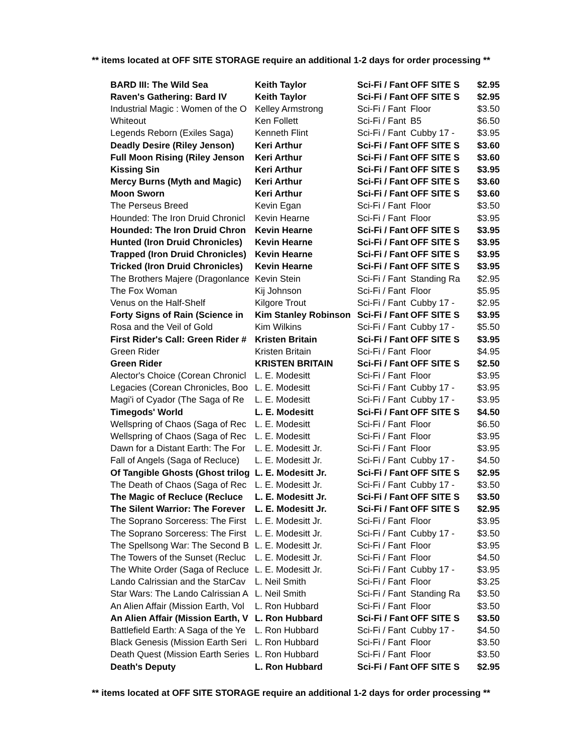** items located at OFF SITE STORAGE require an additional 1-2 days for order processing **
| BARD III: The Wild Sea | Keith Taylor | Sci-Fi / Fant | OFF SITE S | $2.95 |
| Raven's Gathering: Bard IV | Keith Taylor | Sci-Fi / Fant | OFF SITE S | $2.95 |
| Industrial Magic : Women of the O | Kelley Armstrong | Sci-Fi / Fant | Floor | $3.50 |
| Whiteout | Ken Follett | Sci-Fi / Fant | B5 | $6.50 |
| Legends Reborn (Exiles Saga) | Kenneth Flint | Sci-Fi / Fant | Cubby 17 - | $3.95 |
| Deadly Desire (Riley Jenson) | Keri Arthur | Sci-Fi / Fant | OFF SITE S | $3.60 |
| Full Moon Rising (Riley Jenson | Keri Arthur | Sci-Fi / Fant | OFF SITE S | $3.60 |
| Kissing Sin | Keri Arthur | Sci-Fi / Fant | OFF SITE S | $3.95 |
| Mercy Burns (Myth and Magic) | Keri Arthur | Sci-Fi / Fant | OFF SITE S | $3.60 |
| Moon Sworn | Keri Arthur | Sci-Fi / Fant | OFF SITE S | $3.60 |
| The Perseus Breed | Kevin Egan | Sci-Fi / Fant | Floor | $3.50 |
| Hounded: The Iron Druid Chronicl | Kevin Hearne | Sci-Fi / Fant | Floor | $3.95 |
| Hounded: The Iron Druid Chron | Kevin Hearne | Sci-Fi / Fant | OFF SITE S | $3.95 |
| Hunted (Iron Druid Chronicles) | Kevin Hearne | Sci-Fi / Fant | OFF SITE S | $3.95 |
| Trapped (Iron Druid Chronicles) | Kevin Hearne | Sci-Fi / Fant | OFF SITE S | $3.95 |
| Tricked (Iron Druid Chronicles) | Kevin Hearne | Sci-Fi / Fant | OFF SITE S | $3.95 |
| The Brothers Majere (Dragonlance | Kevin Stein | Sci-Fi / Fant | Standing Ra | $2.95 |
| The Fox Woman | Kij Johnson | Sci-Fi / Fant | Floor | $5.95 |
| Venus on the Half-Shelf | Kilgore Trout | Sci-Fi / Fant | Cubby 17 - | $2.95 |
| Forty Signs of Rain (Science in | Kim Stanley Robinson | Sci-Fi / Fant | OFF SITE S | $3.95 |
| Rosa and the Veil of Gold | Kim Wilkins | Sci-Fi / Fant | Cubby 17 - | $5.50 |
| First Rider's Call: Green Rider # | Kristen Britain | Sci-Fi / Fant | OFF SITE S | $3.95 |
| Green Rider | Kristen Britain | Sci-Fi / Fant | Floor | $4.95 |
| Green Rider | KRISTEN BRITAIN | Sci-Fi / Fant | OFF SITE S | $2.50 |
| Alector's Choice (Corean Chronicl | L. E. Modesitt | Sci-Fi / Fant | Floor | $3.95 |
| Legacies (Corean Chronicles, Boo | L. E. Modesitt | Sci-Fi / Fant | Cubby 17 - | $3.95 |
| Magi'i of Cyador (The Saga of Re | L. E. Modesitt | Sci-Fi / Fant | Cubby 17 - | $3.95 |
| Timegods' World | L. E. Modesitt | Sci-Fi / Fant | OFF SITE S | $4.50 |
| Wellspring of Chaos (Saga of Rec | L. E. Modesitt | Sci-Fi / Fant | Floor | $6.50 |
| Wellspring of Chaos (Saga of Rec | L. E. Modesitt | Sci-Fi / Fant | Floor | $3.95 |
| Dawn for a Distant Earth: The For | L. E. Modesitt Jr. | Sci-Fi / Fant | Floor | $3.95 |
| Fall of Angels (Saga of Recluce) | L. E. Modesitt Jr. | Sci-Fi / Fant | Cubby 17 - | $4.50 |
| Of Tangible Ghosts (Ghost trilog | L. E. Modesitt Jr. | Sci-Fi / Fant | OFF SITE S | $2.95 |
| The Death of Chaos (Saga of Rec | L. E. Modesitt Jr. | Sci-Fi / Fant | Cubby 17 - | $3.50 |
| The Magic of Recluce (Recluce | L. E. Modesitt Jr. | Sci-Fi / Fant | OFF SITE S | $3.50 |
| The Silent Warrior: The Forever | L. E. Modesitt Jr. | Sci-Fi / Fant | OFF SITE S | $2.95 |
| The Soprano Sorceress: The First | L. E. Modesitt Jr. | Sci-Fi / Fant | Floor | $3.95 |
| The Soprano Sorceress: The First | L. E. Modesitt Jr. | Sci-Fi / Fant | Cubby 17 - | $3.50 |
| The Spellsong War: The Second B | L. E. Modesitt Jr. | Sci-Fi / Fant | Floor | $3.95 |
| The Towers of the Sunset (Recluc | L. E. Modesitt Jr. | Sci-Fi / Fant | Floor | $4.50 |
| The White Order (Saga of Recluce | L. E. Modesitt Jr. | Sci-Fi / Fant | Cubby 17 - | $3.95 |
| Lando Calrissian and the StarCav | L. Neil Smith | Sci-Fi / Fant | Floor | $3.25 |
| Star Wars: The Lando Calrissian A | L. Neil Smith | Sci-Fi / Fant | Standing Ra | $3.50 |
| An Alien Affair (Mission Earth, Vol | L. Ron Hubbard | Sci-Fi / Fant | Floor | $3.50 |
| An Alien Affair (Mission Earth, V | L. Ron Hubbard | Sci-Fi / Fant | OFF SITE S | $3.50 |
| Battlefield Earth: A Saga of the Ye | L. Ron Hubbard | Sci-Fi / Fant | Cubby 17 - | $4.50 |
| Black Genesis (Mission Earth Seri | L. Ron Hubbard | Sci-Fi / Fant | Floor | $3.50 |
| Death Quest (Mission Earth Series | L. Ron Hubbard | Sci-Fi / Fant | Floor | $3.50 |
| Death's Deputy | L. Ron Hubbard | Sci-Fi / Fant | OFF SITE S | $2.95 |
** items located at OFF SITE STORAGE require an additional 1-2 days for order processing **